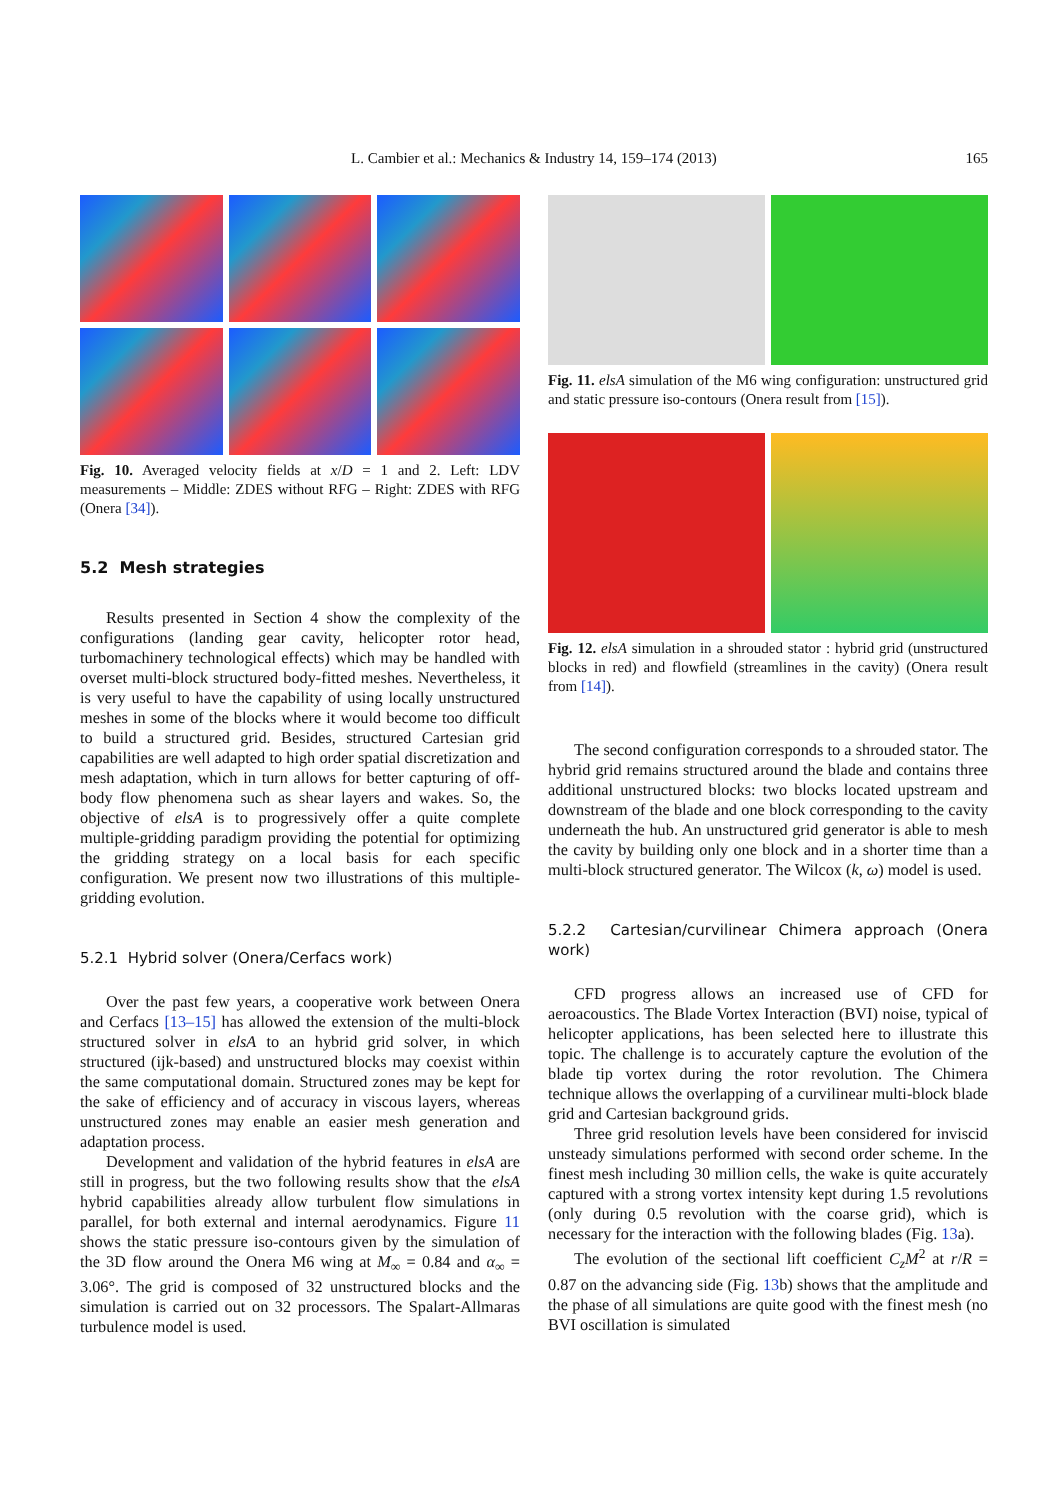L. Cambier et al.: Mechanics & Industry 14, 159–174 (2013)
165
Fig. 10. Averaged velocity fields at x/D = 1 and 2. Left: LDV measurements – Middle: ZDES without RFG – Right: ZDES with RFG (Onera [34]).
5.2 Mesh strategies
Results presented in Section 4 show the complexity of the configurations (landing gear cavity, helicopter rotor head, turbomachinery technological effects) which may be handled with overset multi-block structured body-fitted meshes. Nevertheless, it is very useful to have the capability of using locally unstructured meshes in some of the blocks where it would become too difficult to build a structured grid. Besides, structured Cartesian grid capabilities are well adapted to high order spatial discretization and mesh adaptation, which in turn allows for better capturing of off-body flow phenomena such as shear layers and wakes. So, the objective of elsA is to progressively offer a quite complete multiple-gridding paradigm providing the potential for optimizing the gridding strategy on a local basis for each specific configuration. We present now two illustrations of this multiple-gridding evolution.
5.2.1 Hybrid solver (Onera/Cerfacs work)
Over the past few years, a cooperative work between Onera and Cerfacs [13–15] has allowed the extension of the multi-block structured solver in elsA to an hybrid grid solver, in which structured (ijk-based) and unstructured blocks may coexist within the same computational domain. Structured zones may be kept for the sake of efficiency and of accuracy in viscous layers, whereas unstructured zones may enable an easier mesh generation and adaptation process.
Development and validation of the hybrid features in elsA are still in progress, but the two following results show that the elsA hybrid capabilities already allow turbulent flow simulations in parallel, for both external and internal aerodynamics. Figure 11 shows the static pressure iso-contours given by the simulation of the 3D flow around the Onera M6 wing at M<sub>∞</sub> = 0.84 and α<sub>∞</sub> = 3.06°. The grid is composed of 32 unstructured blocks and the simulation is carried out on 32 processors. The Spalart-Allmaras turbulence model is used.
Fig. 11. elsA simulation of the M6 wing configuration: unstructured grid and static pressure iso-contours (Onera result from [15]).
Fig. 12. elsA simulation in a shrouded stator : hybrid grid (unstructured blocks in red) and flowfield (streamlines in the cavity) (Onera result from [14]).
The second configuration corresponds to a shrouded stator. The hybrid grid remains structured around the blade and contains three additional unstructured blocks: two blocks located upstream and downstream of the blade and one block corresponding to the cavity underneath the hub. An unstructured grid generator is able to mesh the cavity by building only one block and in a shorter time than a multi-block structured generator. The Wilcox (k, ω) model is used.
5.2.2 Cartesian/curvilinear Chimera approach (Onera work)
CFD progress allows an increased use of CFD for aeroacoustics. The Blade Vortex Interaction (BVI) noise, typical of helicopter applications, has been selected here to illustrate this topic. The challenge is to accurately capture the evolution of the blade tip vortex during the rotor revolution. The Chimera technique allows the overlapping of a curvilinear multi-block blade grid and Cartesian background grids.
Three grid resolution levels have been considered for inviscid unsteady simulations performed with second order scheme. In the finest mesh including 30 million cells, the wake is quite accurately captured with a strong vortex intensity kept during 1.5 revolutions (only during 0.5 revolution with the coarse grid), which is necessary for the interaction with the following blades (Fig. 13a).
The evolution of the sectional lift coefficient C<sub>z</sub>M<sup>2</sup> at r/R = 0.87 on the advancing side (Fig. 13b) shows that the amplitude and the phase of all simulations are quite good with the finest mesh (no BVI oscillation is simulated